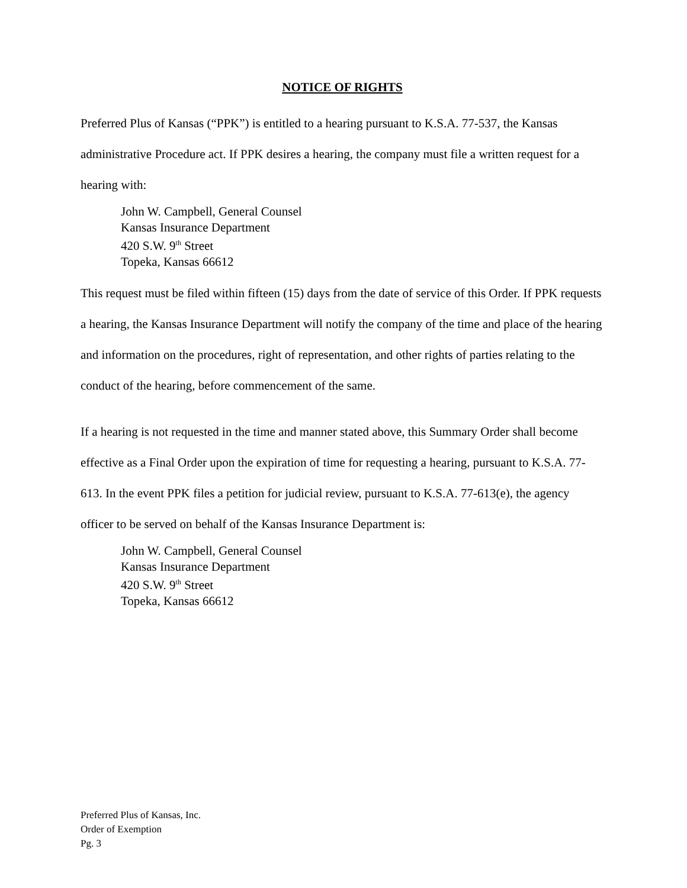NOTICE OF RIGHTS
Preferred Plus of Kansas (“PPK”) is entitled to a hearing pursuant to K.S.A. 77-537, the Kansas administrative Procedure act. If PPK desires a hearing, the company must file a written request for a hearing with:
John W. Campbell, General Counsel
Kansas Insurance Department
420 S.W. 9<sup>th</sup> Street
Topeka, Kansas 66612
This request must be filed within fifteen (15) days from the date of service of this Order. If PPK requests a hearing, the Kansas Insurance Department will notify the company of the time and place of the hearing and information on the procedures, right of representation, and other rights of parties relating to the conduct of the hearing, before commencement of the same.
If a hearing is not requested in the time and manner stated above, this Summary Order shall become effective as a Final Order upon the expiration of time for requesting a hearing, pursuant to K.S.A. 77-613. In the event PPK files a petition for judicial review, pursuant to K.S.A. 77-613(e), the agency officer to be served on behalf of the Kansas Insurance Department is:
John W. Campbell, General Counsel
Kansas Insurance Department
420 S.W. 9<sup>th</sup> Street
Topeka, Kansas 66612
Preferred Plus of Kansas, Inc.
Order of Exemption
Pg. 3